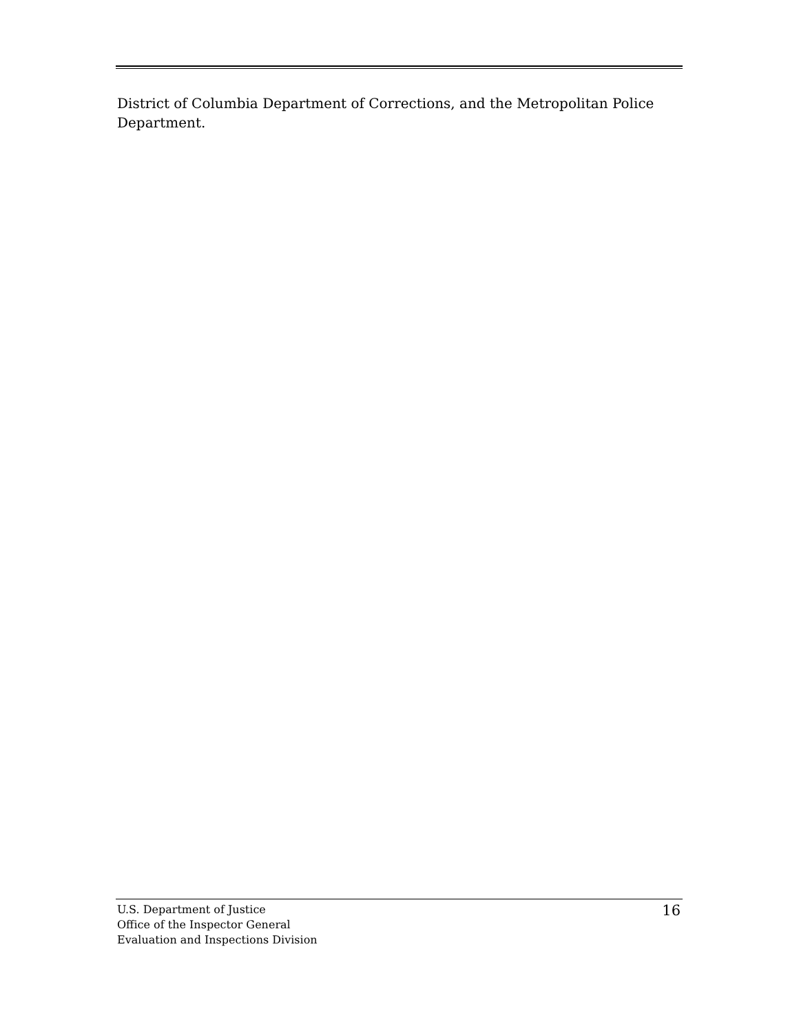District of Columbia Department of Corrections, and the Metropolitan Police Department.
U.S. Department of Justice
Office of the Inspector General
Evaluation and Inspections Division
16